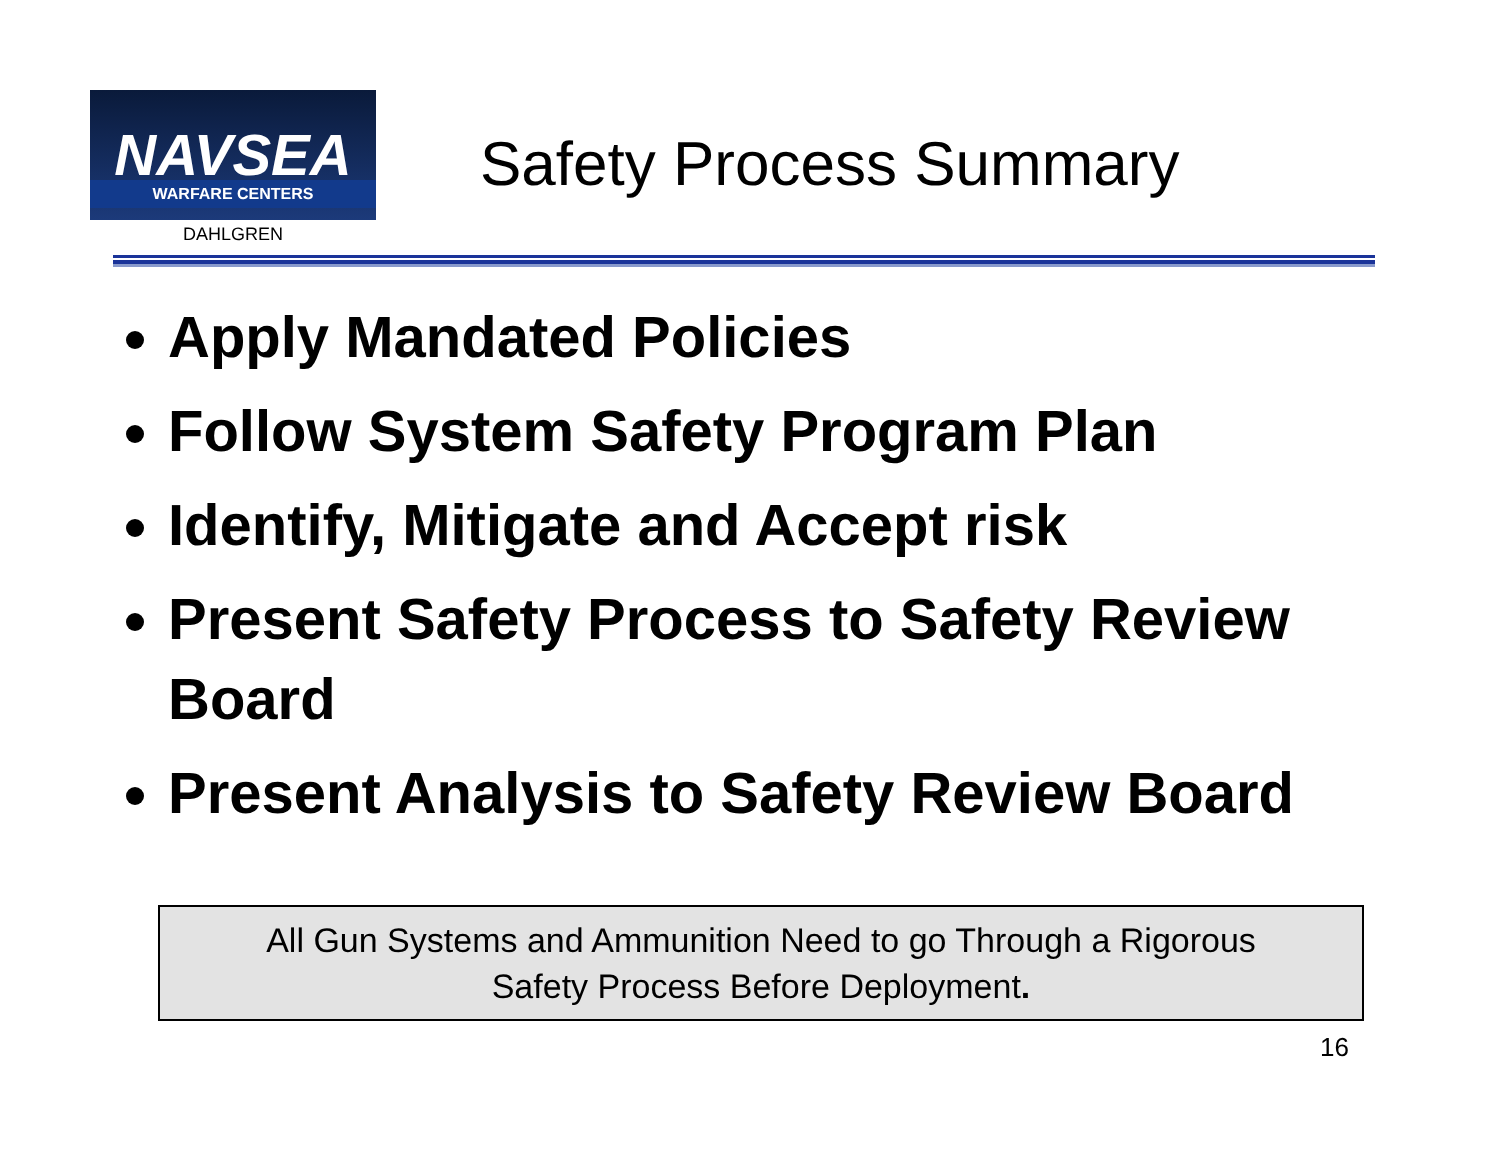NAVSEA
WARFARE CENTERS
DAHLGREN
Safety Process Summary
Apply Mandated Policies
Follow System Safety Program Plan
Identify, Mitigate and Accept risk
Present Safety Process to Safety Review Board
Present Analysis to Safety Review Board
All Gun Systems and Ammunition Need to go Through a Rigorous
Safety Process Before Deployment.
16